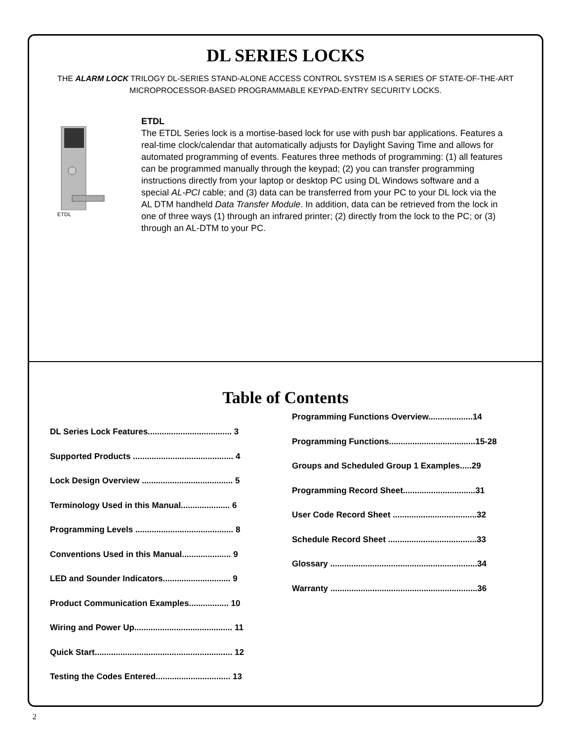DL SERIES LOCKS
THE ALARM LOCK TRILOGY DL-SERIES STAND-ALONE ACCESS CONTROL SYSTEM IS A SERIES OF STATE-OF-THE-ART MICROPROCESSOR-BASED PROGRAMMABLE KEYPAD-ENTRY SECURITY LOCKS.
ETDL
ETDL
The ETDL Series lock is a mortise-based lock for use with push bar applications. Features a real-time clock/calendar that automatically adjusts for Daylight Saving Time and allows for automated programming of events. Features three methods of programming: (1) all features can be programmed manually through the keypad; (2) you can transfer programming instructions directly from your laptop or desktop PC using DL Windows software and a special AL-PCI cable; and (3) data can be transferred from your PC to your DL lock via the AL DTM handheld Data Transfer Module. In addition, data can be retrieved from the lock in one of three ways (1) through an infrared printer; (2) directly from the lock to the PC; or (3) through an AL-DTM to your PC.
Table of Contents
DL Series Lock Features.................................... 3
Supported Products ........................................... 4
Lock Design Overview ....................................... 5
Terminology Used in this Manual..................... 6
Programming Levels .......................................... 8
Conventions Used in this Manual..................... 9
LED and Sounder Indicators............................. 9
Product Communication Examples................. 10
Wiring and Power Up.......................................... 11
Quick Start........................................................... 12
Testing the Codes Entered................................ 13
Programming Functions Overview...................14
Programming Functions.....................................15-28
Groups and Scheduled Group 1 Examples.....29
Programming Record Sheet...............................31
User Code Record Sheet ....................................32
Schedule Record Sheet ......................................33
Glossary ...............................................................34
Warranty ...............................................................36
2